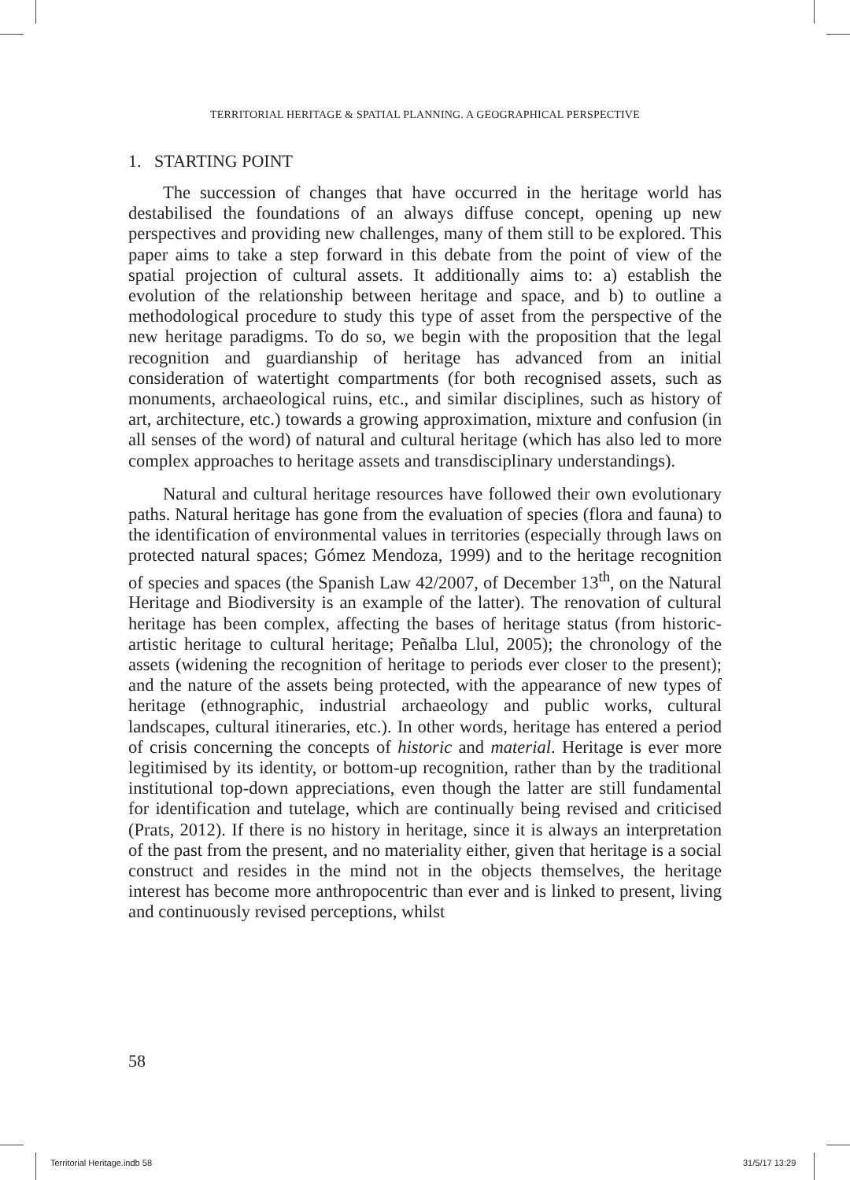TERRITORIAL HERITAGE & SPATIAL PLANNING. A GEOGRAPHICAL PERSPECTIVE
1. STARTING POINT
The succession of changes that have occurred in the heritage world has destabilised the foundations of an always diffuse concept, opening up new perspectives and providing new challenges, many of them still to be explored. This paper aims to take a step forward in this debate from the point of view of the spatial projection of cultural assets. It additionally aims to: a) establish the evolution of the relationship between heritage and space, and b) to outline a methodological procedure to study this type of asset from the perspective of the new heritage paradigms. To do so, we begin with the proposition that the legal recognition and guardianship of heritage has advanced from an initial consideration of watertight compartments (for both recognised assets, such as monuments, archaeological ruins, etc., and similar disciplines, such as history of art, architecture, etc.) towards a growing approximation, mixture and confusion (in all senses of the word) of natural and cultural heritage (which has also led to more complex approaches to heritage assets and transdisciplinary understandings).
Natural and cultural heritage resources have followed their own evolutionary paths. Natural heritage has gone from the evaluation of species (flora and fauna) to the identification of environmental values in territories (especially through laws on protected natural spaces; Gómez Mendoza, 1999) and to the heritage recognition of species and spaces (the Spanish Law 42/2007, of December 13<sup>th</sup>, on the Natural Heritage and Biodiversity is an example of the latter). The renovation of cultural heritage has been complex, affecting the bases of heritage status (from historic-artistic heritage to cultural heritage; Peñalba Llul, 2005); the chronology of the assets (widening the recognition of heritage to periods ever closer to the present); and the nature of the assets being protected, with the appearance of new types of heritage (ethnographic, industrial archaeology and public works, cultural landscapes, cultural itineraries, etc.). In other words, heritage has entered a period of crisis concerning the concepts of historic and material. Heritage is ever more legitimised by its identity, or bottom-up recognition, rather than by the traditional institutional top-down appreciations, even though the latter are still fundamental for identification and tutelage, which are continually being revised and criticised (Prats, 2012). If there is no history in heritage, since it is always an interpretation of the past from the present, and no materiality either, given that heritage is a social construct and resides in the mind not in the objects themselves, the heritage interest has become more anthropocentric than ever and is linked to present, living and continuously revised perceptions, whilst
58
Territorial Heritage.indb 58 31/5/17 13:29